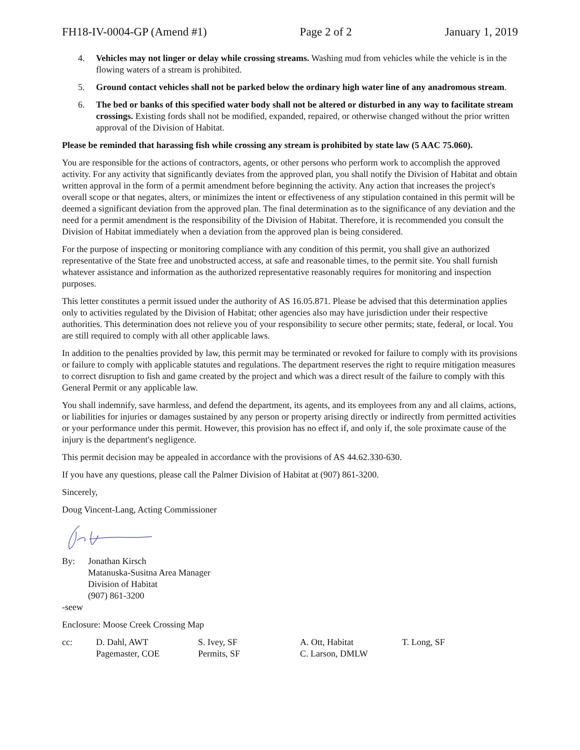FH18-IV-0004-GP (Amend #1) Page 2 of 2 January 1, 2019
4. Vehicles may not linger or delay while crossing streams. Washing mud from vehicles while the vehicle is in the flowing waters of a stream is prohibited.
5. Ground contact vehicles shall not be parked below the ordinary high water line of any anadromous stream.
6. The bed or banks of this specified water body shall not be altered or disturbed in any way to facilitate stream crossings. Existing fords shall not be modified, expanded, repaired, or otherwise changed without the prior written approval of the Division of Habitat.
Please be reminded that harassing fish while crossing any stream is prohibited by state law (5 AAC 75.060).
You are responsible for the actions of contractors, agents, or other persons who perform work to accomplish the approved activity. For any activity that significantly deviates from the approved plan, you shall notify the Division of Habitat and obtain written approval in the form of a permit amendment before beginning the activity. Any action that increases the project's overall scope or that negates, alters, or minimizes the intent or effectiveness of any stipulation contained in this permit will be deemed a significant deviation from the approved plan. The final determination as to the significance of any deviation and the need for a permit amendment is the responsibility of the Division of Habitat. Therefore, it is recommended you consult the Division of Habitat immediately when a deviation from the approved plan is being considered.
For the purpose of inspecting or monitoring compliance with any condition of this permit, you shall give an authorized representative of the State free and unobstructed access, at safe and reasonable times, to the permit site. You shall furnish whatever assistance and information as the authorized representative reasonably requires for monitoring and inspection purposes.
This letter constitutes a permit issued under the authority of AS 16.05.871. Please be advised that this determination applies only to activities regulated by the Division of Habitat; other agencies also may have jurisdiction under their respective authorities. This determination does not relieve you of your responsibility to secure other permits; state, federal, or local. You are still required to comply with all other applicable laws.
In addition to the penalties provided by law, this permit may be terminated or revoked for failure to comply with its provisions or failure to comply with applicable statutes and regulations. The department reserves the right to require mitigation measures to correct disruption to fish and game created by the project and which was a direct result of the failure to comply with this General Permit or any applicable law.
You shall indemnify, save harmless, and defend the department, its agents, and its employees from any and all claims, actions, or liabilities for injuries or damages sustained by any person or property arising directly or indirectly from permitted activities or your performance under this permit. However, this provision has no effect if, and only if, the sole proximate cause of the injury is the department's negligence.
This permit decision may be appealed in accordance with the provisions of AS 44.62.330-630.
If you have any questions, please call the Palmer Division of Habitat at (907) 861-3200.
Sincerely,
Doug Vincent-Lang, Acting Commissioner
By: Jonathan Kirsch
Matanuska-Susitna Area Manager
Division of Habitat
(907) 861-3200
-seew
Enclosure: Moose Creek Crossing Map
cc: D. Dahl, AWT
Pagemaster, COE
S. Ivey, SF
Permits, SF
A. Ott, Habitat
C. Larson, DMLW
T. Long, SF